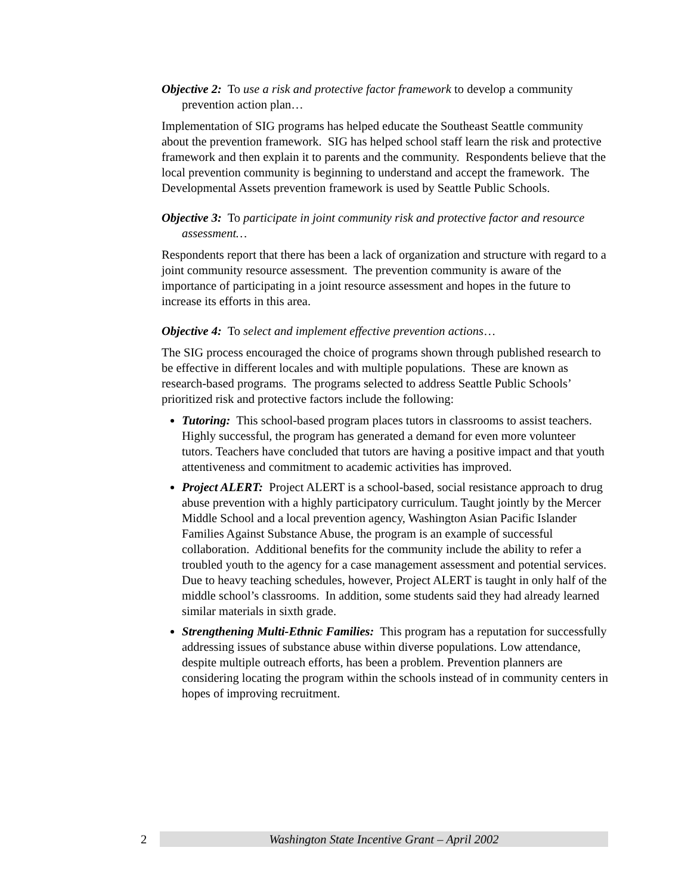Objective 2: To use a risk and protective factor framework to develop a community prevention action plan…
Implementation of SIG programs has helped educate the Southeast Seattle community about the prevention framework. SIG has helped school staff learn the risk and protective framework and then explain it to parents and the community. Respondents believe that the local prevention community is beginning to understand and accept the framework. The Developmental Assets prevention framework is used by Seattle Public Schools.
Objective 3: To participate in joint community risk and protective factor and resource assessment…
Respondents report that there has been a lack of organization and structure with regard to a joint community resource assessment. The prevention community is aware of the importance of participating in a joint resource assessment and hopes in the future to increase its efforts in this area.
Objective 4: To select and implement effective prevention actions…
The SIG process encouraged the choice of programs shown through published research to be effective in different locales and with multiple populations. These are known as research-based programs. The programs selected to address Seattle Public Schools’ prioritized risk and protective factors include the following:
Tutoring: This school-based program places tutors in classrooms to assist teachers. Highly successful, the program has generated a demand for even more volunteer tutors. Teachers have concluded that tutors are having a positive impact and that youth attentiveness and commitment to academic activities has improved.
Project ALERT: Project ALERT is a school-based, social resistance approach to drug abuse prevention with a highly participatory curriculum. Taught jointly by the Mercer Middle School and a local prevention agency, Washington Asian Pacific Islander Families Against Substance Abuse, the program is an example of successful collaboration. Additional benefits for the community include the ability to refer a troubled youth to the agency for a case management assessment and potential services. Due to heavy teaching schedules, however, Project ALERT is taught in only half of the middle school’s classrooms. In addition, some students said they had already learned similar materials in sixth grade.
Strengthening Multi-Ethnic Families: This program has a reputation for successfully addressing issues of substance abuse within diverse populations. Low attendance, despite multiple outreach efforts, has been a problem. Prevention planners are considering locating the program within the schools instead of in community centers in hopes of improving recruitment.
2
Washington State Incentive Grant – April 2002